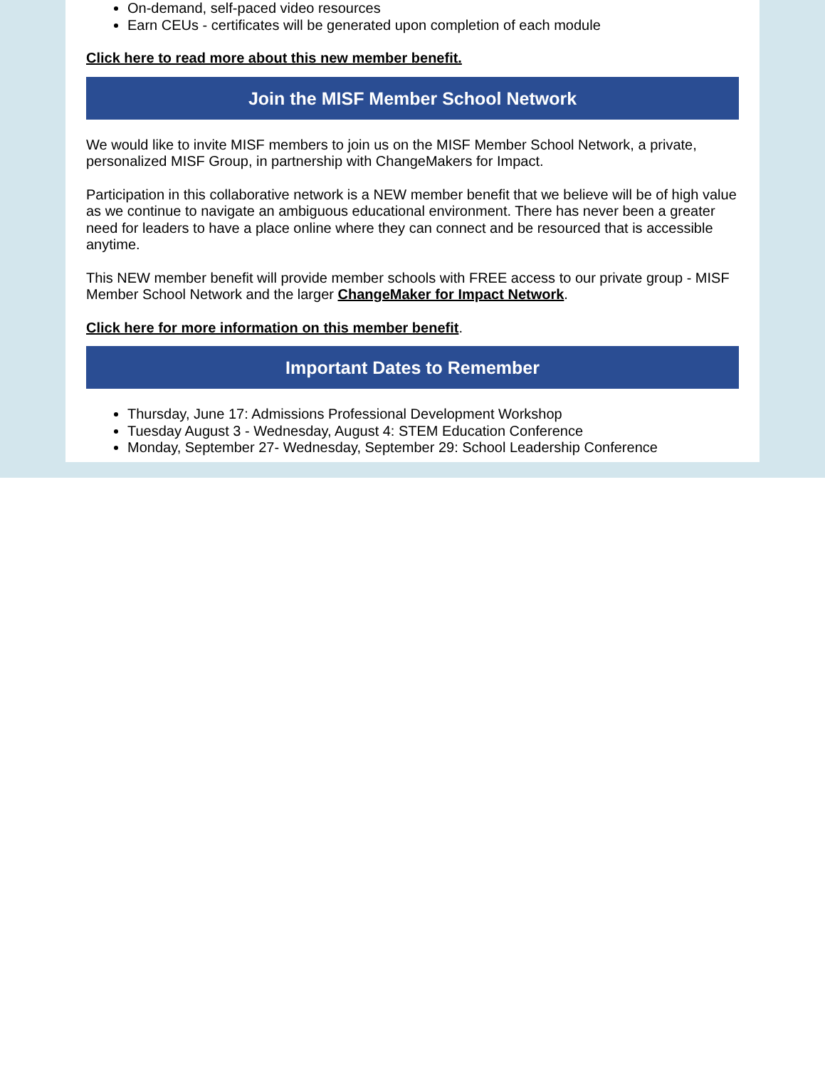On-demand, self-paced video resources
Earn CEUs - certificates will be generated upon completion of each module
Click here to read more about this new member benefit.
Join the MISF Member School Network
We would like to invite MISF members to join us on the MISF Member School Network, a private, personalized MISF Group, in partnership with ChangeMakers for Impact.
Participation in this collaborative network is a NEW member benefit that we believe will be of high value as we continue to navigate an ambiguous educational environment. There has never been a greater need for leaders to have a place online where they can connect and be resourced that is accessible anytime.
This NEW member benefit will provide member schools with FREE access to our private group - MISF Member School Network and the larger ChangeMaker for Impact Network.
Click here for more information on this member benefit.
Important Dates to Remember
Thursday, June 17: Admissions Professional Development Workshop
Tuesday August 3 - Wednesday, August 4: STEM Education Conference
Monday, September 27- Wednesday, September 29: School Leadership Conference